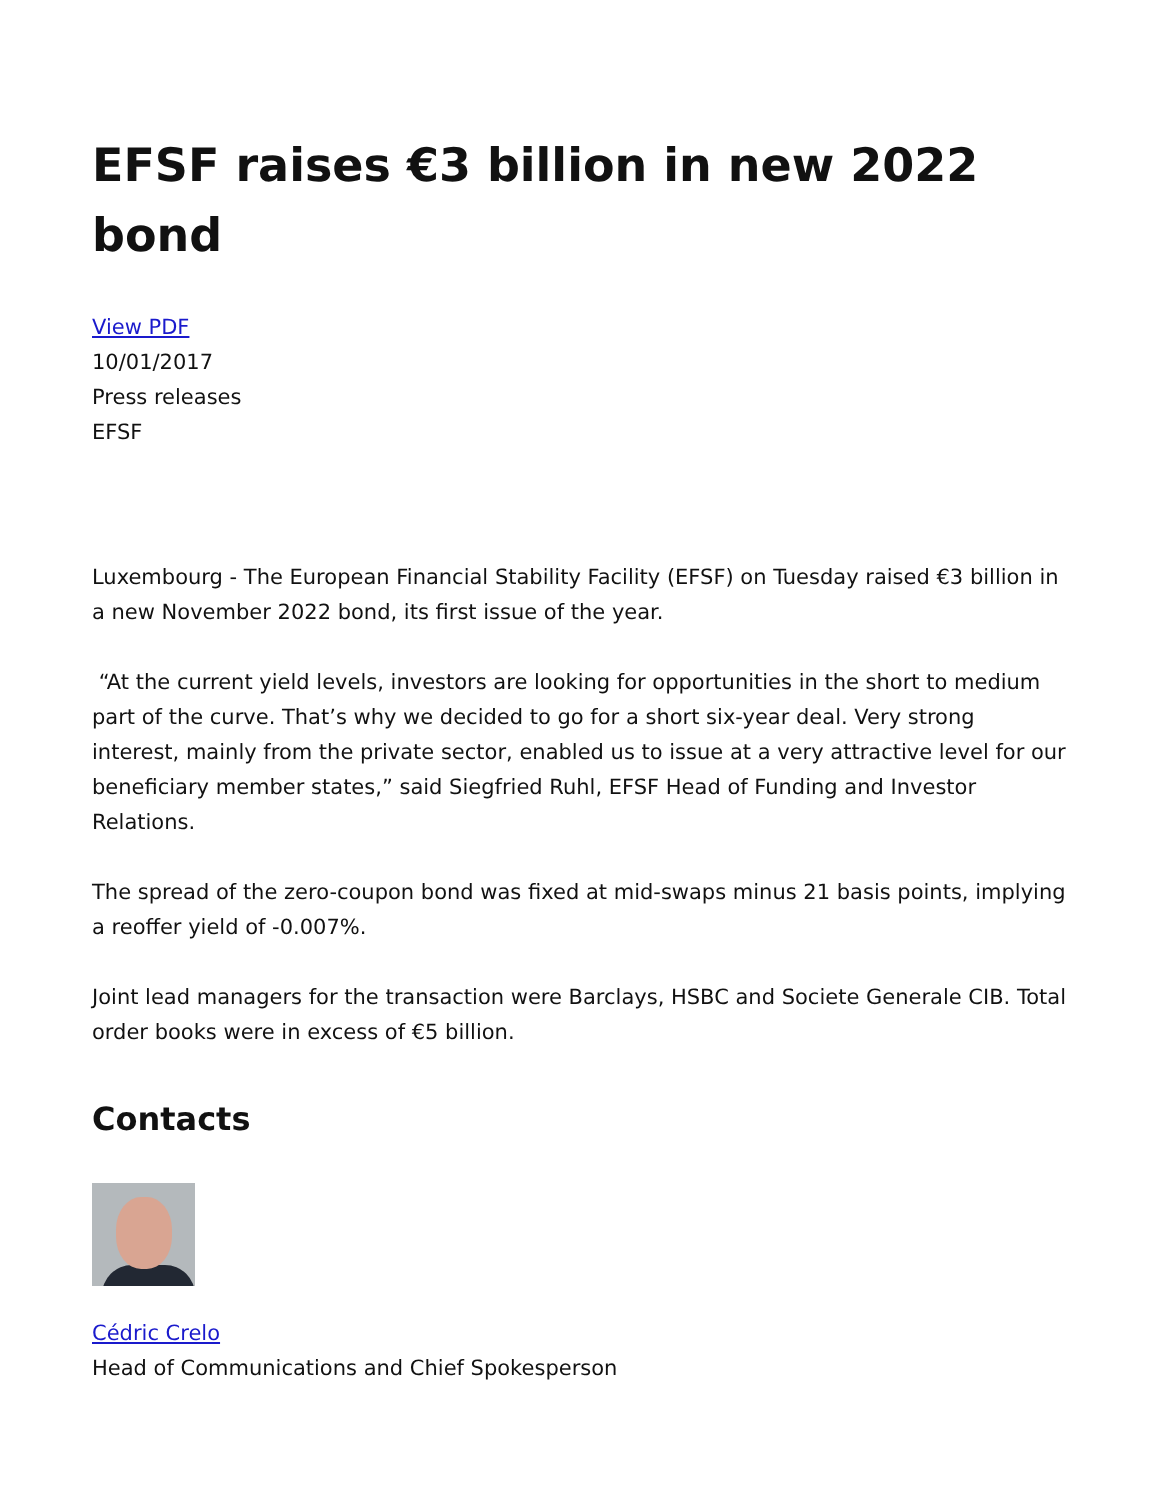EFSF raises €3 billion in new 2022 bond
View PDF
10/01/2017
Press releases
EFSF
Luxembourg - The European Financial Stability Facility (EFSF) on Tuesday raised €3 billion in a new November 2022 bond, its first issue of the year.
“At the current yield levels, investors are looking for opportunities in the short to medium part of the curve. That’s why we decided to go for a short six-year deal. Very strong interest, mainly from the private sector, enabled us to issue at a very attractive level for our beneficiary member states,” said Siegfried Ruhl, EFSF Head of Funding and Investor Relations.
The spread of the zero-coupon bond was fixed at mid-swaps minus 21 basis points, implying a reoffer yield of -0.007%.
Joint lead managers for the transaction were Barclays, HSBC and Societe Generale CIB. Total order books were in excess of €5 billion.
Contacts
Cédric Crelo
Head of Communications and Chief Spokesperson